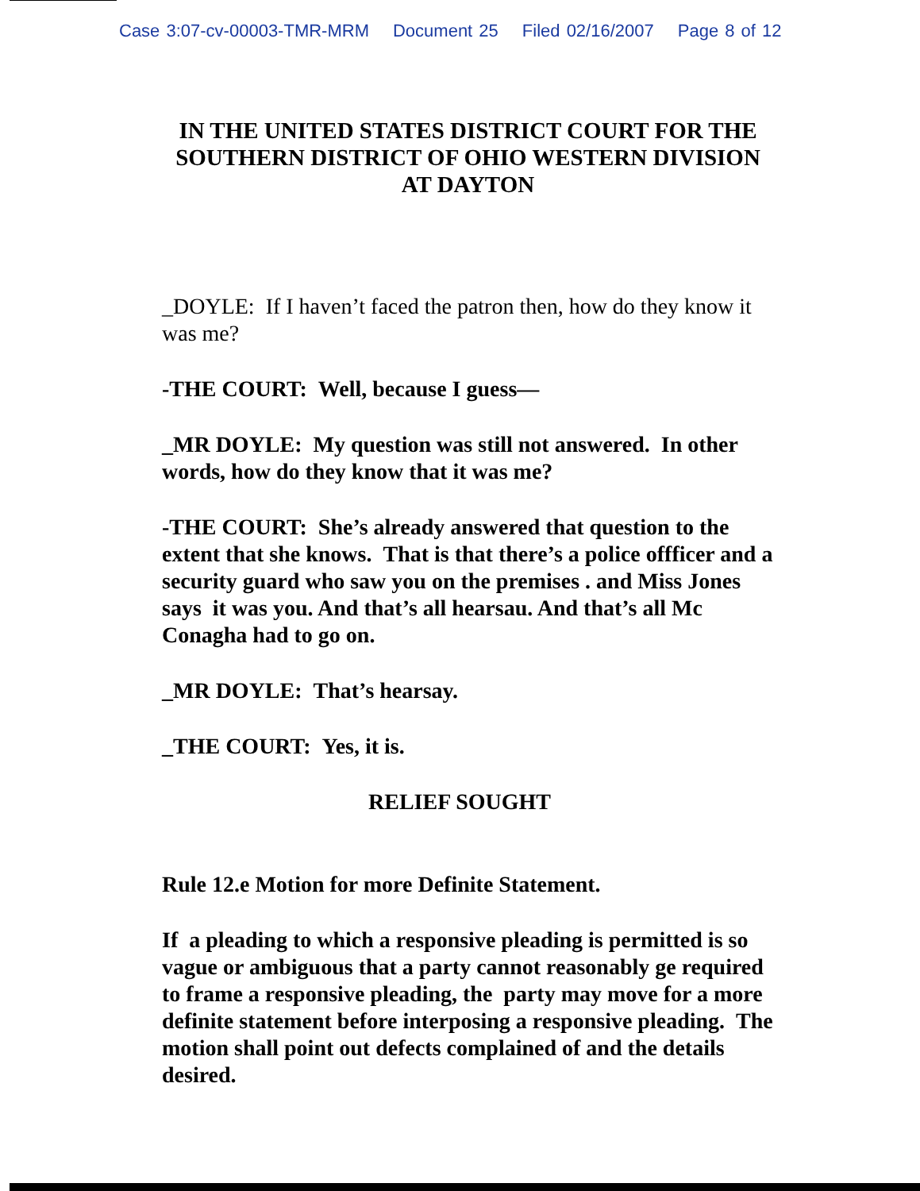Case 3:07-cv-00003-TMR-MRM Document 25 Filed 02/16/2007 Page 8 of 12
IN THE UNITED STATES DISTRICT COURT FOR THE
SOUTHERN DISTRICT OF OHIO WESTERN DIVISION
AT DAYTON
_DOYLE: If I haven’t faced the patron then, how do they know it was me?
-THE COURT: Well, because I guess—
_MR DOYLE: My question was still not answered. In other words, how do they know that it was me?
-THE COURT: She’s already answered that question to the extent that she knows. That is that there’s a police offficer and a security guard who saw you on the premises . and Miss Jones says it was you. And that’s all hearsau. And that’s all Mc Conagha had to go on.
_MR DOYLE: That’s hearsay.
_THE COURT: Yes, it is.
RELIEF SOUGHT
Rule 12.e Motion for more Definite Statement.
If a pleading to which a responsive pleading is permitted is so vague or ambiguous that a party cannot reasonably ge required to frame a responsive pleading, the party may move for a more definite statement before interposing a responsive pleading. The motion shall point out defects complained of and the details desired.